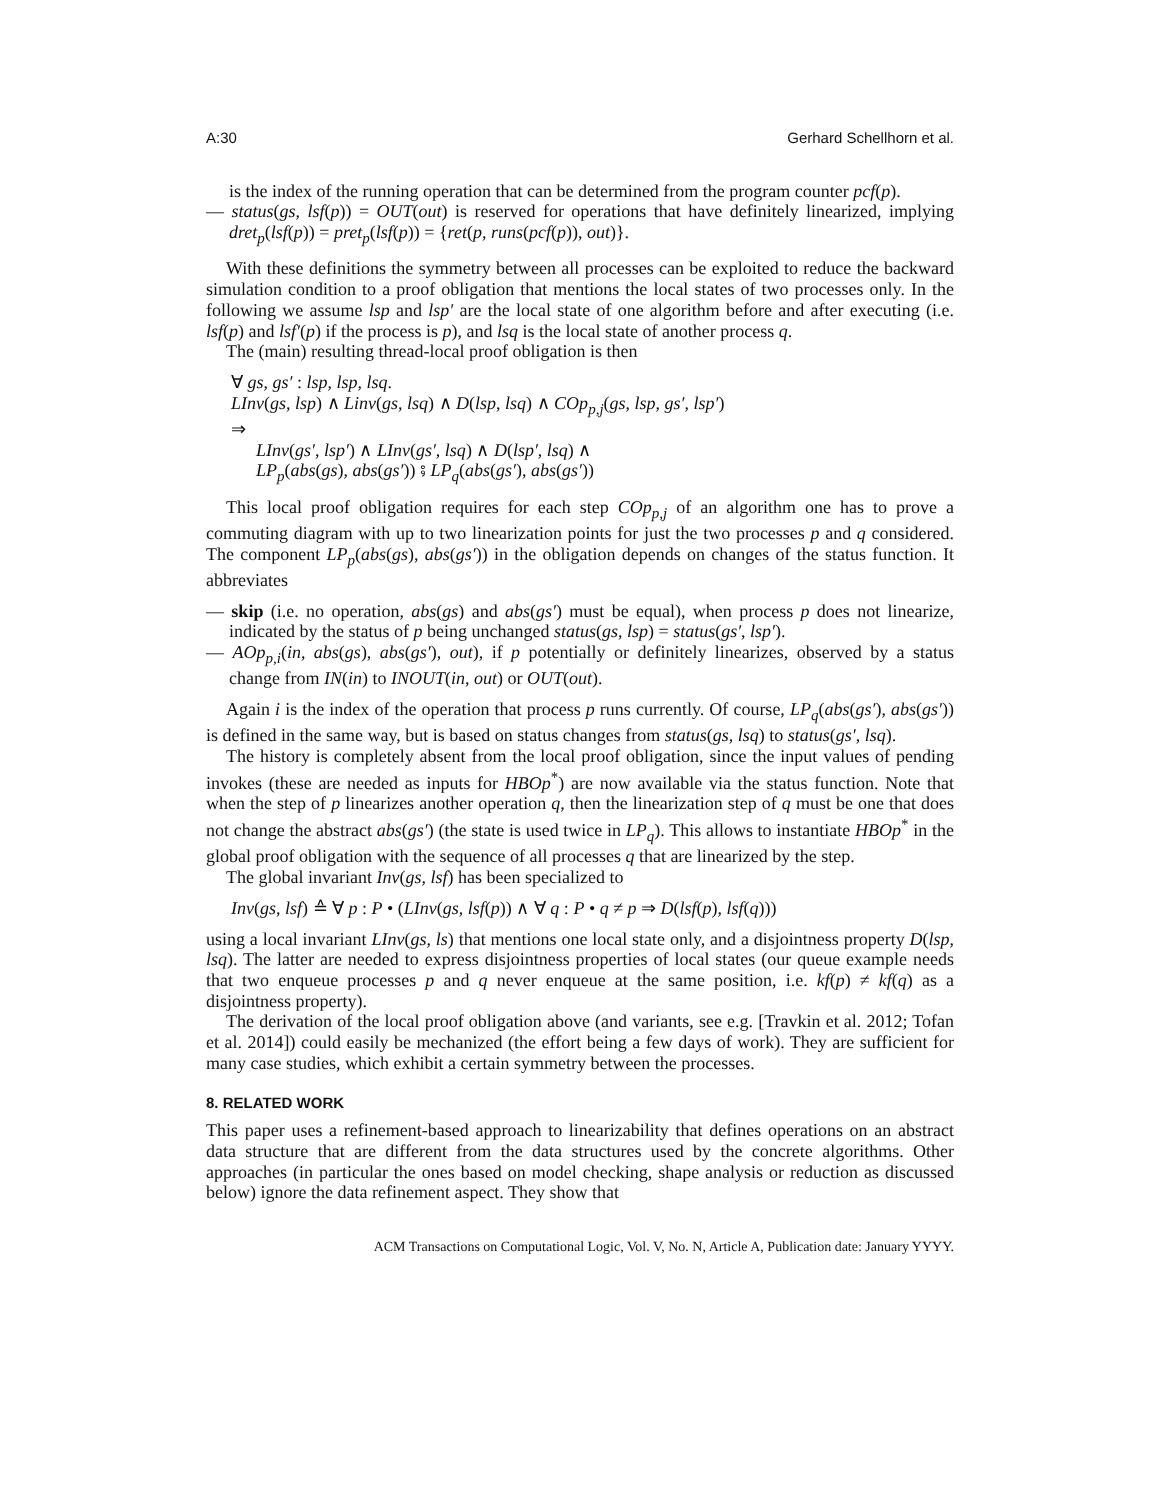A:30 Gerhard Schellhorn et al.
is the index of the running operation that can be determined from the program counter pcf(p).
— status(gs, lsf(p)) = OUT(out) is reserved for operations that have definitely linearized, implying dret<sub>p</sub>(lsf(p)) = pret<sub>p</sub>(lsf(p)) = {ret(p, runs(pcf(p)), out)}.
With these definitions the symmetry between all processes can be exploited to reduce the backward simulation condition to a proof obligation that mentions the local states of two processes only. In the following we assume lsp and lsp′ are the local state of one algorithm before and after executing (i.e. lsf(p) and lsf′(p) if the process is p), and lsq is the local state of another process q.
The (main) resulting thread-local proof obligation is then
∀ gs, gs′ : lsp, lsp, lsq.
LInv(gs, lsp) ∧ Linv(gs, lsq) ∧ D(lsp, lsq) ∧ COp<sub>p,j</sub>(gs, lsp, gs′, lsp′)
⇒
LInv(gs′, lsp′) ∧ LInv(gs′, lsq) ∧ D(lsp′, lsq) ∧
LP<sub>p</sub>(abs(gs), abs(gs′)) ⨾ LP<sub>q</sub>(abs(gs′), abs(gs′))
This local proof obligation requires for each step COp<sub>p,j</sub> of an algorithm one has to prove a commuting diagram with up to two linearization points for just the two processes p and q considered. The component LP<sub>p</sub>(abs(gs), abs(gs′)) in the obligation depends on changes of the status function. It abbreviates
— skip (i.e. no operation, abs(gs) and abs(gs′) must be equal), when process p does not linearize, indicated by the status of p being unchanged status(gs, lsp) = status(gs′, lsp′).
— AOp<sub>p,i</sub>(in, abs(gs), abs(gs′), out), if p potentially or definitely linearizes, observed by a status change from IN(in) to INOUT(in, out) or OUT(out).
Again i is the index of the operation that process p runs currently. Of course, LP<sub>q</sub>(abs(gs′), abs(gs′)) is defined in the same way, but is based on status changes from status(gs, lsq) to status(gs′, lsq).
The history is completely absent from the local proof obligation, since the input values of pending invokes (these are needed as inputs for HBOp<sup>*</sup>) are now available via the status function. Note that when the step of p linearizes another operation q, then the linearization step of q must be one that does not change the abstract abs(gs′) (the state is used twice in LP<sub>q</sub>). This allows to instantiate HBOp<sup>*</sup> in the global proof obligation with the sequence of all processes q that are linearized by the step.
The global invariant Inv(gs, lsf) has been specialized to
Inv(gs, lsf) ≙ ∀ p : P • (LInv(gs, lsf(p)) ∧ ∀ q : P • q ≠ p ⇒ D(lsf(p), lsf(q)))
using a local invariant LInv(gs, ls) that mentions one local state only, and a disjointness property D(lsp, lsq). The latter are needed to express disjointness properties of local states (our queue example needs that two enqueue processes p and q never enqueue at the same position, i.e. kf(p) ≠ kf(q) as a disjointness property).
The derivation of the local proof obligation above (and variants, see e.g. [Travkin et al. 2012; Tofan et al. 2014]) could easily be mechanized (the effort being a few days of work). They are sufficient for many case studies, which exhibit a certain symmetry between the processes.
8. RELATED WORK
This paper uses a refinement-based approach to linearizability that defines operations on an abstract data structure that are different from the data structures used by the concrete algorithms. Other approaches (in particular the ones based on model checking, shape analysis or reduction as discussed below) ignore the data refinement aspect. They show that
ACM Transactions on Computational Logic, Vol. V, No. N, Article A, Publication date: January YYYY.